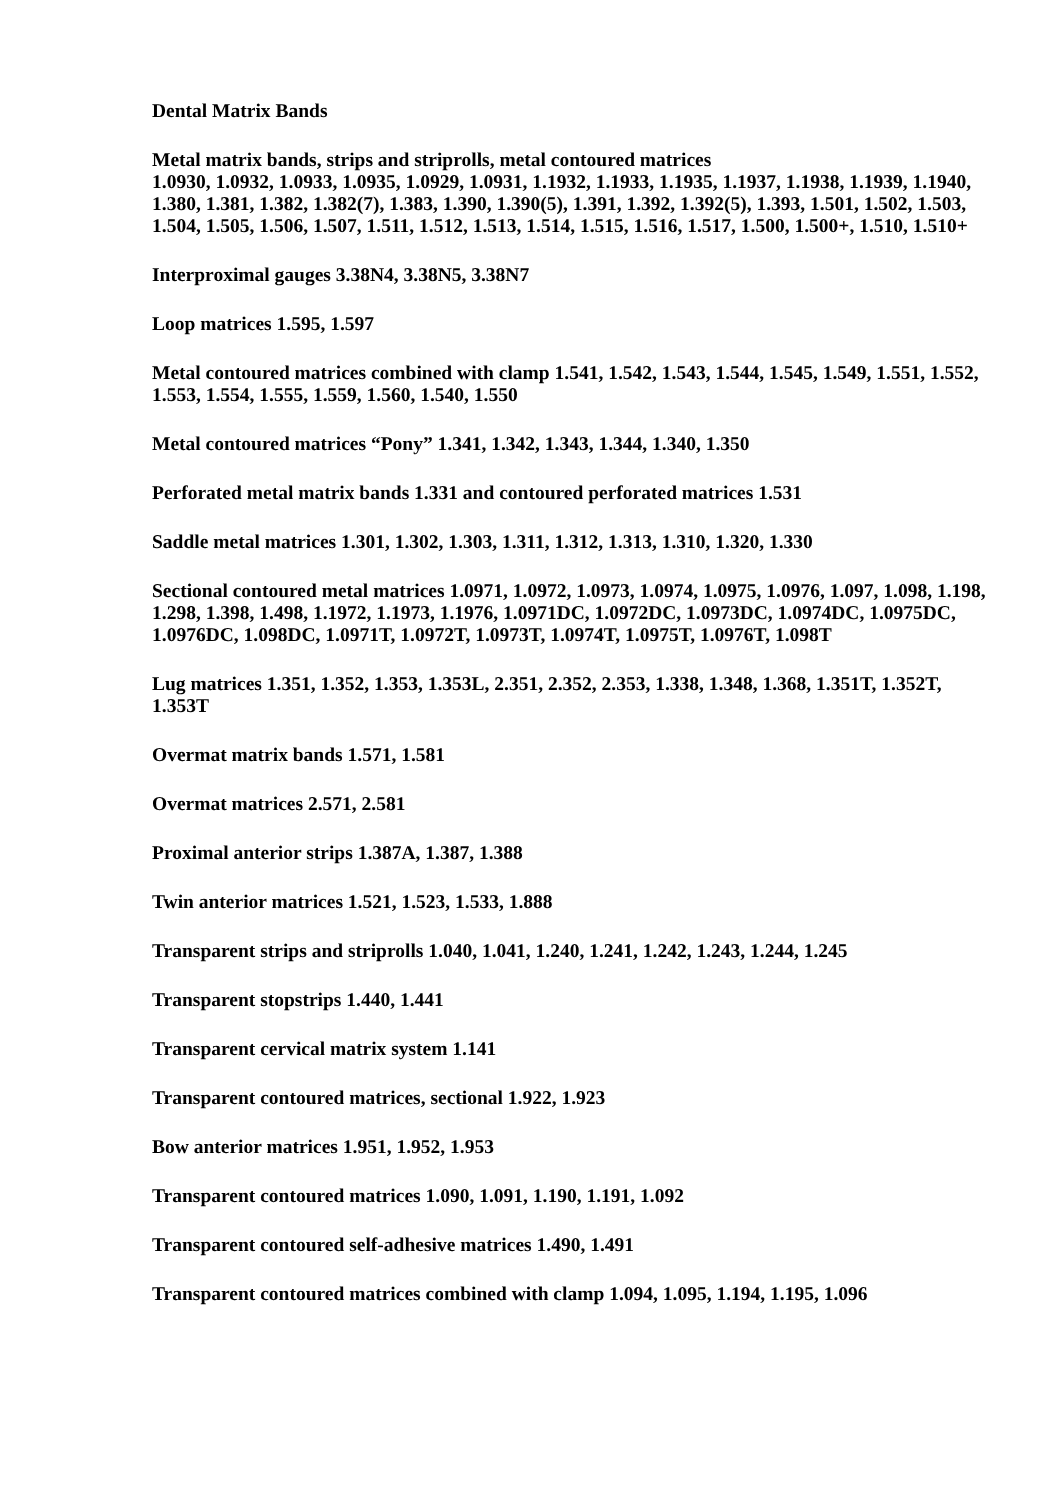Dental Matrix Bands
Metal matrix bands, strips and striprolls, metal contoured matrices
1.0930, 1.0932, 1.0933, 1.0935, 1.0929, 1.0931, 1.1932, 1.1933, 1.1935, 1.1937, 1.1938, 1.1939, 1.1940, 1.380, 1.381, 1.382, 1.382(7), 1.383, 1.390, 1.390(5), 1.391, 1.392, 1.392(5), 1.393, 1.501, 1.502, 1.503, 1.504, 1.505, 1.506, 1.507, 1.511, 1.512, 1.513, 1.514, 1.515, 1.516, 1.517, 1.500, 1.500+, 1.510, 1.510+
Interproximal gauges 3.38N4, 3.38N5, 3.38N7
Loop matrices 1.595, 1.597
Metal contoured matrices combined with clamp 1.541, 1.542, 1.543, 1.544, 1.545, 1.549, 1.551, 1.552, 1.553, 1.554, 1.555, 1.559, 1.560, 1.540, 1.550
Metal contoured matrices “Pony” 1.341, 1.342, 1.343, 1.344, 1.340, 1.350
Perforated metal matrix bands 1.331 and contoured perforated matrices 1.531
Saddle metal matrices 1.301, 1.302, 1.303, 1.311, 1.312, 1.313, 1.310, 1.320, 1.330
Sectional contoured metal matrices 1.0971, 1.0972, 1.0973, 1.0974, 1.0975, 1.0976, 1.097, 1.098, 1.198, 1.298, 1.398, 1.498, 1.1972, 1.1973, 1.1976, 1.0971DC, 1.0972DC, 1.0973DC, 1.0974DC, 1.0975DC, 1.0976DC, 1.098DC, 1.0971T, 1.0972T, 1.0973T, 1.0974T, 1.0975T, 1.0976T, 1.098T
Lug matrices 1.351, 1.352, 1.353, 1.353L, 2.351, 2.352, 2.353, 1.338, 1.348, 1.368, 1.351T, 1.352T, 1.353T
Overmat matrix bands 1.571, 1.581
Overmat matrices 2.571, 2.581
Proximal anterior strips 1.387A, 1.387, 1.388
Twin anterior matrices 1.521, 1.523, 1.533, 1.888
Transparent strips and striprolls 1.040, 1.041, 1.240, 1.241, 1.242, 1.243, 1.244, 1.245
Transparent stopstrips 1.440, 1.441
Transparent cervical matrix system 1.141
Transparent contoured matrices, sectional 1.922, 1.923
Bow anterior matrices 1.951, 1.952, 1.953
Transparent contoured matrices 1.090, 1.091, 1.190, 1.191, 1.092
Transparent contoured self-adhesive matrices 1.490, 1.491
Transparent contoured matrices combined with clamp 1.094, 1.095, 1.194, 1.195, 1.096